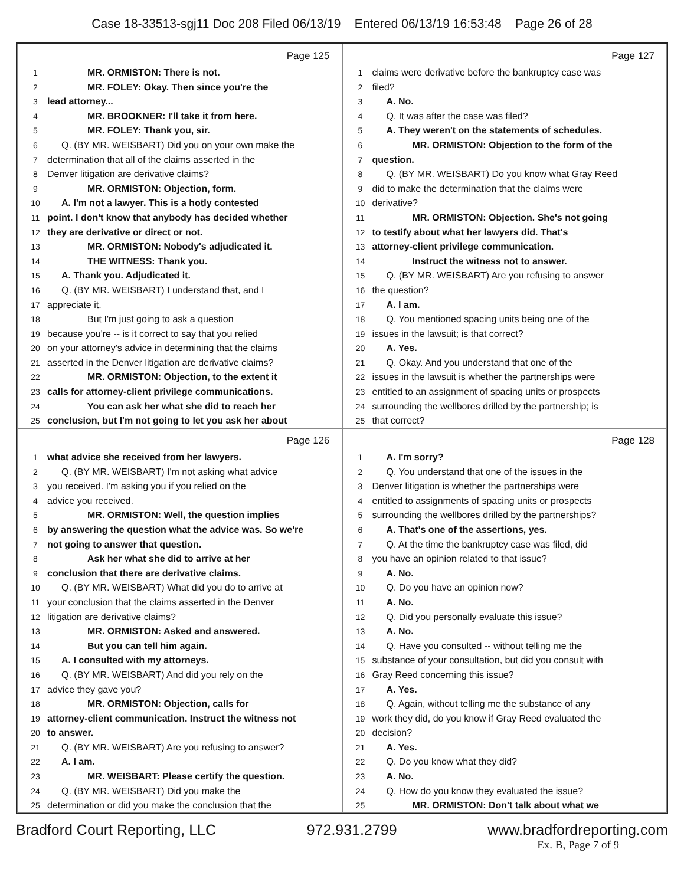Case 18-33513-sgj11 Doc 208 Filed 06/13/19 Entered 06/13/19 16:53:48 Page 26 of 28
Page 125
1 MR. ORMISTON: There is not.
2 MR. FOLEY: Okay. Then since you're the
3 lead attorney...
4 MR. BROOKNER: I'll take it from here.
5 MR. FOLEY: Thank you, sir.
6 Q. (BY MR. WEISBART) Did you on your own make the
7 determination that all of the claims asserted in the
8 Denver litigation are derivative claims?
9 MR. ORMISTON: Objection, form.
10 A. I'm not a lawyer. This is a hotly contested
11 point. I don't know that anybody has decided whether
12 they are derivative or direct or not.
13 MR. ORMISTON: Nobody's adjudicated it.
14 THE WITNESS: Thank you.
15 A. Thank you. Adjudicated it.
16 Q. (BY MR. WEISBART) I understand that, and I
17 appreciate it.
18 But I'm just going to ask a question
19 because you're -- is it correct to say that you relied
20 on your attorney's advice in determining that the claims
21 asserted in the Denver litigation are derivative claims?
22 MR. ORMISTON: Objection, to the extent it
23 calls for attorney-client privilege communications.
24 You can ask her what she did to reach her
25 conclusion, but I'm not going to let you ask her about
Page 127
1 claims were derivative before the bankruptcy case was
2 filed?
3 A. No.
4 Q. It was after the case was filed?
5 A. They weren't on the statements of schedules.
6 MR. ORMISTON: Objection to the form of the
7 question.
8 Q. (BY MR. WEISBART) Do you know what Gray Reed
9 did to make the determination that the claims were
10 derivative?
11 MR. ORMISTON: Objection. She's not going
12 to testify about what her lawyers did. That's
13 attorney-client privilege communication.
14 Instruct the witness not to answer.
15 Q. (BY MR. WEISBART) Are you refusing to answer
16 the question?
17 A. I am.
18 Q. You mentioned spacing units being one of the
19 issues in the lawsuit; is that correct?
20 A. Yes.
21 Q. Okay. And you understand that one of the
22 issues in the lawsuit is whether the partnerships were
23 entitled to an assignment of spacing units or prospects
24 surrounding the wellbores drilled by the partnership; is
25 that correct?
Page 126
1 what advice she received from her lawyers.
2 Q. (BY MR. WEISBART) I'm not asking what advice
3 you received. I'm asking you if you relied on the
4 advice you received.
5 MR. ORMISTON: Well, the question implies
6 by answering the question what the advice was. So we're
7 not going to answer that question.
8 Ask her what she did to arrive at her
9 conclusion that there are derivative claims.
10 Q. (BY MR. WEISBART) What did you do to arrive at
11 your conclusion that the claims asserted in the Denver
12 litigation are derivative claims?
13 MR. ORMISTON: Asked and answered.
14 But you can tell him again.
15 A. I consulted with my attorneys.
16 Q. (BY MR. WEISBART) And did you rely on the
17 advice they gave you?
18 MR. ORMISTON: Objection, calls for
19 attorney-client communication. Instruct the witness not
20 to answer.
21 Q. (BY MR. WEISBART) Are you refusing to answer?
22 A. I am.
23 MR. WEISBART: Please certify the question.
24 Q. (BY MR. WEISBART) Did you make the
25 determination or did you make the conclusion that the
Page 128
1 A. I'm sorry?
2 Q. You understand that one of the issues in the
3 Denver litigation is whether the partnerships were
4 entitled to assignments of spacing units or prospects
5 surrounding the wellbores drilled by the partnerships?
6 A. That's one of the assertions, yes.
7 Q. At the time the bankruptcy case was filed, did
8 you have an opinion related to that issue?
9 A. No.
10 Q. Do you have an opinion now?
11 A. No.
12 Q. Did you personally evaluate this issue?
13 A. No.
14 Q. Have you consulted -- without telling me the
15 substance of your consultation, but did you consult with
16 Gray Reed concerning this issue?
17 A. Yes.
18 Q. Again, without telling me the substance of any
19 work they did, do you know if Gray Reed evaluated the
20 decision?
21 A. Yes.
22 Q. Do you know what they did?
23 A. No.
24 Q. How do you know they evaluated the issue?
25 MR. ORMISTON: Don't talk about what we
Bradford Court Reporting, LLC 972.931.2799 www.bradfordreporting.com
Ex. B, Page 7 of 9